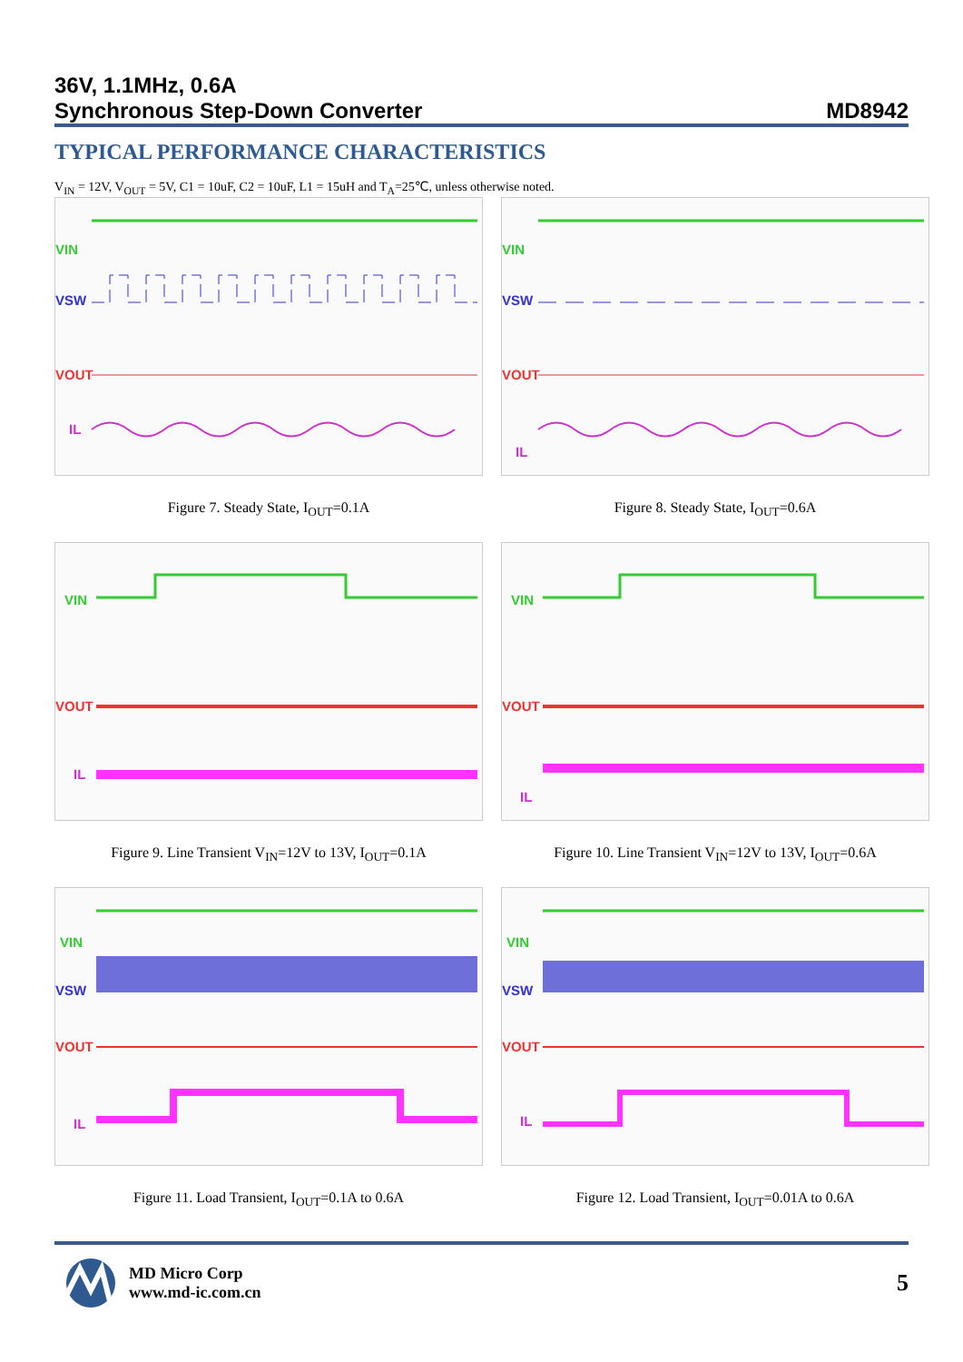36V, 1.1MHz, 0.6A
Synchronous Step-Down Converter
MD8942
TYPICAL PERFORMANCE CHARACTERISTICS
V<sub>IN</sub> = 12V, V<sub>OUT</sub> = 5V, C1 = 10uF, C2 = 10uF, L1 = 15uH and T<sub>A</sub>=25℃, unless otherwise noted.
VIN
VSW
VOUT
IL
Figure 7. Steady State, I<sub>OUT</sub>=0.1A
VIN
VSW
VOUT
IL
Figure 8. Steady State, I<sub>OUT</sub>=0.6A
VIN
VOUT
IL
Figure 9. Line Transient V<sub>IN</sub>=12V to 13V, I<sub>OUT</sub>=0.1A
VIN
VOUT
IL
Figure 10. Line Transient V<sub>IN</sub>=12V to 13V, I<sub>OUT</sub>=0.6A
VIN
VSW
VOUT
IL
Figure 11. Load Transient, I<sub>OUT</sub>=0.1A to 0.6A
VIN
VSW
VOUT
IL
Figure 12. Load Transient, I<sub>OUT</sub>=0.01A to 0.6A
MD Micro Corp
www.md-ic.com.cn
5